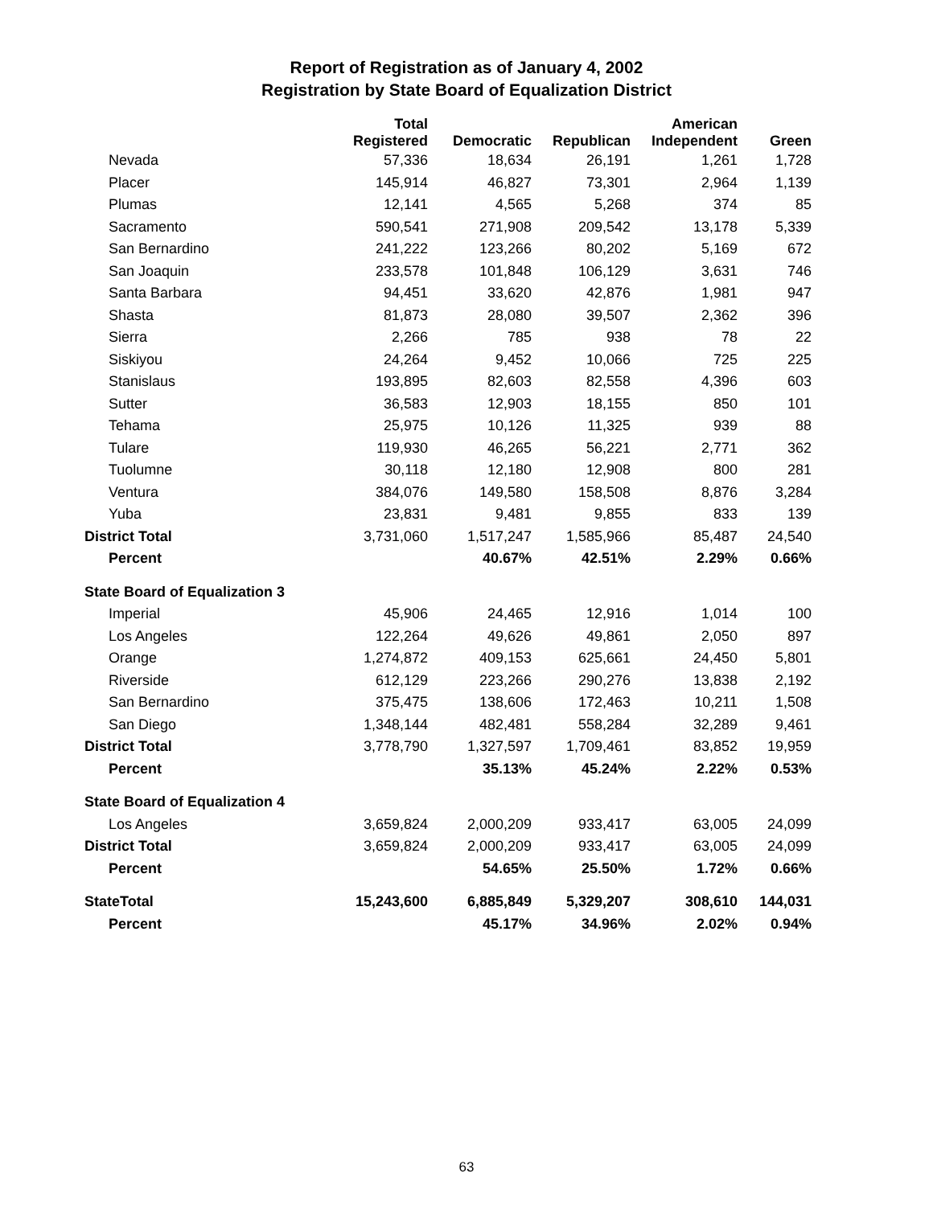Report of Registration as of January 4, 2002
Registration by State Board of Equalization District
| | Total Registered | Democratic | Republican | American Independent | Green |
| --- | --- | --- | --- | --- | --- |
| Nevada | 57,336 | 18,634 | 26,191 | 1,261 | 1,728 |
| Placer | 145,914 | 46,827 | 73,301 | 2,964 | 1,139 |
| Plumas | 12,141 | 4,565 | 5,268 | 374 | 85 |
| Sacramento | 590,541 | 271,908 | 209,542 | 13,178 | 5,339 |
| San Bernardino | 241,222 | 123,266 | 80,202 | 5,169 | 672 |
| San Joaquin | 233,578 | 101,848 | 106,129 | 3,631 | 746 |
| Santa Barbara | 94,451 | 33,620 | 42,876 | 1,981 | 947 |
| Shasta | 81,873 | 28,080 | 39,507 | 2,362 | 396 |
| Sierra | 2,266 | 785 | 938 | 78 | 22 |
| Siskiyou | 24,264 | 9,452 | 10,066 | 725 | 225 |
| Stanislaus | 193,895 | 82,603 | 82,558 | 4,396 | 603 |
| Sutter | 36,583 | 12,903 | 18,155 | 850 | 101 |
| Tehama | 25,975 | 10,126 | 11,325 | 939 | 88 |
| Tulare | 119,930 | 46,265 | 56,221 | 2,771 | 362 |
| Tuolumne | 30,118 | 12,180 | 12,908 | 800 | 281 |
| Ventura | 384,076 | 149,580 | 158,508 | 8,876 | 3,284 |
| Yuba | 23,831 | 9,481 | 9,855 | 833 | 139 |
| District Total | 3,731,060 | 1,517,247 | 1,585,966 | 85,487 | 24,540 |
| Percent | | 40.67% | 42.51% | 2.29% | 0.66% |
| State Board of Equalization 3 | | | | | |
| Imperial | 45,906 | 24,465 | 12,916 | 1,014 | 100 |
| Los Angeles | 122,264 | 49,626 | 49,861 | 2,050 | 897 |
| Orange | 1,274,872 | 409,153 | 625,661 | 24,450 | 5,801 |
| Riverside | 612,129 | 223,266 | 290,276 | 13,838 | 2,192 |
| San Bernardino | 375,475 | 138,606 | 172,463 | 10,211 | 1,508 |
| San Diego | 1,348,144 | 482,481 | 558,284 | 32,289 | 9,461 |
| District Total | 3,778,790 | 1,327,597 | 1,709,461 | 83,852 | 19,959 |
| Percent | | 35.13% | 45.24% | 2.22% | 0.53% |
| State Board of Equalization 4 | | | | | |
| Los Angeles | 3,659,824 | 2,000,209 | 933,417 | 63,005 | 24,099 |
| District Total | 3,659,824 | 2,000,209 | 933,417 | 63,005 | 24,099 |
| Percent | | 54.65% | 25.50% | 1.72% | 0.66% |
| StateTotal | 15,243,600 | 6,885,849 | 5,329,207 | 308,610 | 144,031 |
| Percent | | 45.17% | 34.96% | 2.02% | 0.94% |
63